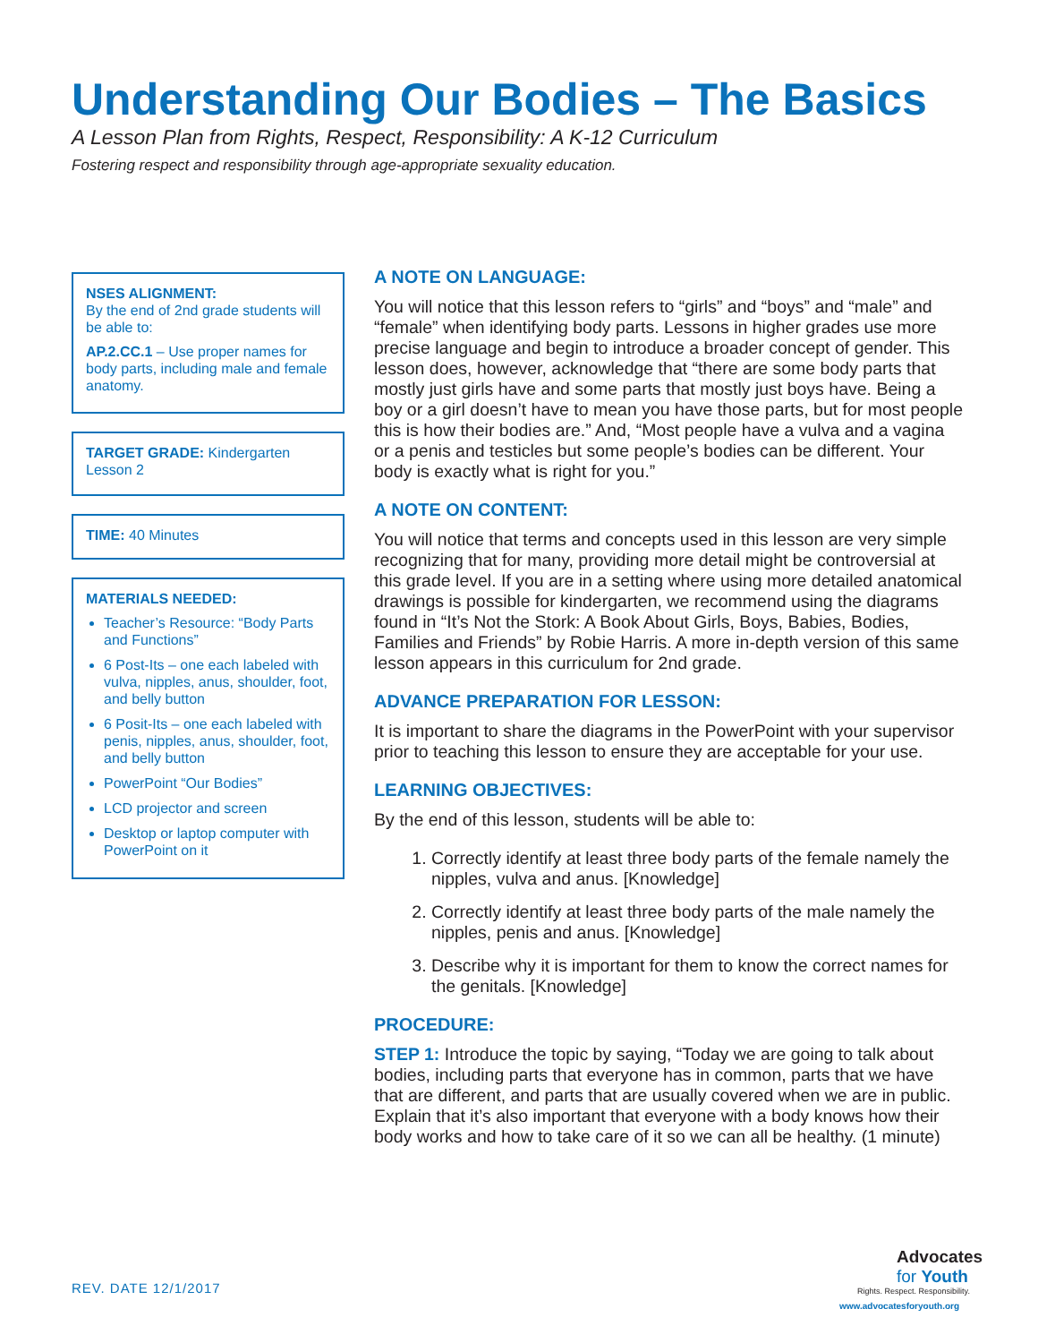Understanding Our Bodies – The Basics
A Lesson Plan from Rights, Respect, Responsibility: A K-12 Curriculum
Fostering respect and responsibility through age-appropriate sexuality education.
NSES ALIGNMENT:
By the end of 2nd grade students will be able to:
AP.2.CC.1 – Use proper names for body parts, including male and female anatomy.
TARGET GRADE: Kindergarten
Lesson 2
TIME: 40 Minutes
MATERIALS NEEDED:
Teacher’s Resource: “Body Parts and Functions”
6 Post-Its – one each labeled with vulva, nipples, anus, shoulder, foot, and belly button
6 Posit-Its – one each labeled with penis, nipples, anus, shoulder, foot, and belly button
PowerPoint “Our Bodies”
LCD projector and screen
Desktop or laptop computer with PowerPoint on it
A NOTE ON LANGUAGE:
You will notice that this lesson refers to “girls” and “boys” and “male” and “female” when identifying body parts. Lessons in higher grades use more precise language and begin to introduce a broader concept of gender. This lesson does, however, acknowledge that “there are some body parts that mostly just girls have and some parts that mostly just boys have. Being a boy or a girl doesn’t have to mean you have those parts, but for most people this is how their bodies are.” And, “Most people have a vulva and a vagina or a penis and testicles but some people’s bodies can be different. Your body is exactly what is right for you.”
A NOTE ON CONTENT:
You will notice that terms and concepts used in this lesson are very simple recognizing that for many, providing more detail might be controversial at this grade level. If you are in a setting where using more detailed anatomical drawings is possible for kindergarten, we recommend using the diagrams found in “It’s Not the Stork: A Book About Girls, Boys, Babies, Bodies, Families and Friends” by Robie Harris. A more in-depth version of this same lesson appears in this curriculum for 2nd grade.
ADVANCE PREPARATION FOR LESSON:
It is important to share the diagrams in the PowerPoint with your supervisor prior to teaching this lesson to ensure they are acceptable for your use.
LEARNING OBJECTIVES:
By the end of this lesson, students will be able to:
1. Correctly identify at least three body parts of the female namely the nipples, vulva and anus. [Knowledge]
2. Correctly identify at least three body parts of the male namely the nipples, penis and anus. [Knowledge]
3. Describe why it is important for them to know the correct names for the genitals. [Knowledge]
PROCEDURE:
STEP 1: Introduce the topic by saying, “Today we are going to talk about bodies, including parts that everyone has in common, parts that we have that are different, and parts that are usually covered when we are in public. Explain that it’s also important that everyone with a body knows how their body works and how to take care of it so we can all be healthy. (1 minute)
REV. DATE 12/1/2017
Advocates
for Youth
Rights. Respect. Responsibility.
www.advocatesforyouth.org